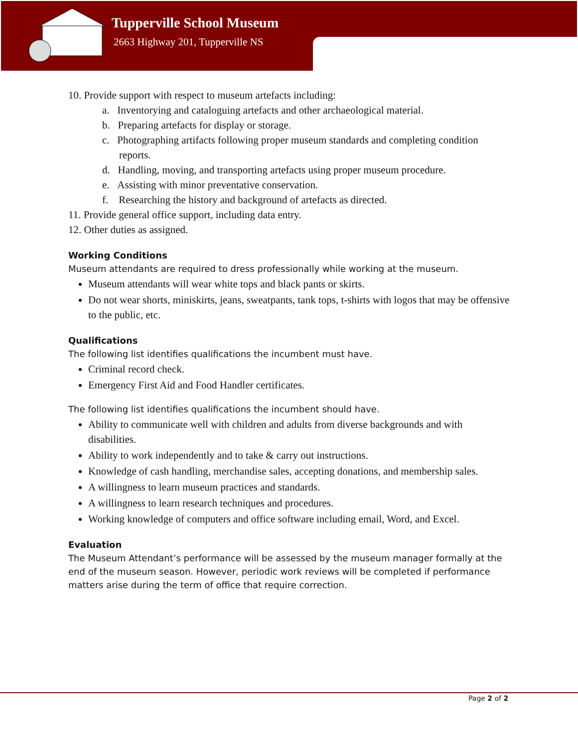Tupperville School Museum
2663 Highway 201, Tupperville NS
10. Provide support with respect to museum artefacts including:
a. Inventorying and cataloguing artefacts and other archaeological material.
b. Preparing artefacts for display or storage.
c. Photographing artifacts following proper museum standards and completing condition reports.
d. Handling, moving, and transporting artefacts using proper museum procedure.
e. Assisting with minor preventative conservation.
f. Researching the history and background of artefacts as directed.
11. Provide general office support, including data entry.
12. Other duties as assigned.
Working Conditions
Museum attendants are required to dress professionally while working at the museum.
Museum attendants will wear white tops and black pants or skirts.
Do not wear shorts, miniskirts, jeans, sweatpants, tank tops, t-shirts with logos that may be offensive to the public, etc.
Qualifications
The following list identifies qualifications the incumbent must have.
Criminal record check.
Emergency First Aid and Food Handler certificates.
The following list identifies qualifications the incumbent should have.
Ability to communicate well with children and adults from diverse backgrounds and with disabilities.
Ability to work independently and to take & carry out instructions.
Knowledge of cash handling, merchandise sales, accepting donations, and membership sales.
A willingness to learn museum practices and standards.
A willingness to learn research techniques and procedures.
Working knowledge of computers and office software including email, Word, and Excel.
Evaluation
The Museum Attendant’s performance will be assessed by the museum manager formally at the end of the museum season. However, periodic work reviews will be completed if performance matters arise during the term of office that require correction.
Page 2 of 2